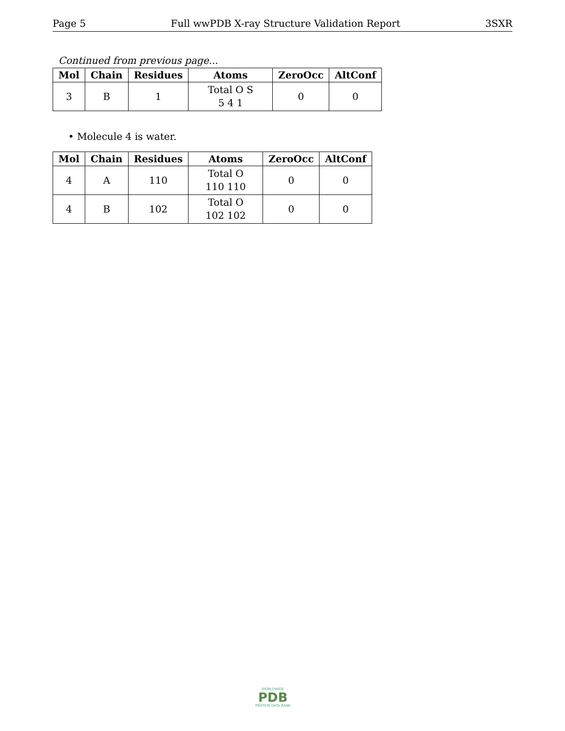Page 5 Full wwPDB X-ray Structure Validation Report 3SXR
Continued from previous page...
| Mol | Chain | Residues | Atoms | ZeroOcc | AltConf |
| --- | --- | --- | --- | --- | --- |
| 3 | B | 1 | Total O S 5 4 1 | 0 | 0 |
• Molecule 4 is water.
| Mol | Chain | Residues | Atoms | ZeroOcc | AltConf |
| --- | --- | --- | --- | --- | --- |
| 4 | A | 110 | Total O 110 110 | 0 | 0 |
| 4 | B | 102 | Total O 102 102 | 0 | 0 |
WORLDWIDE
PDB
PROTEIN DATA BANK